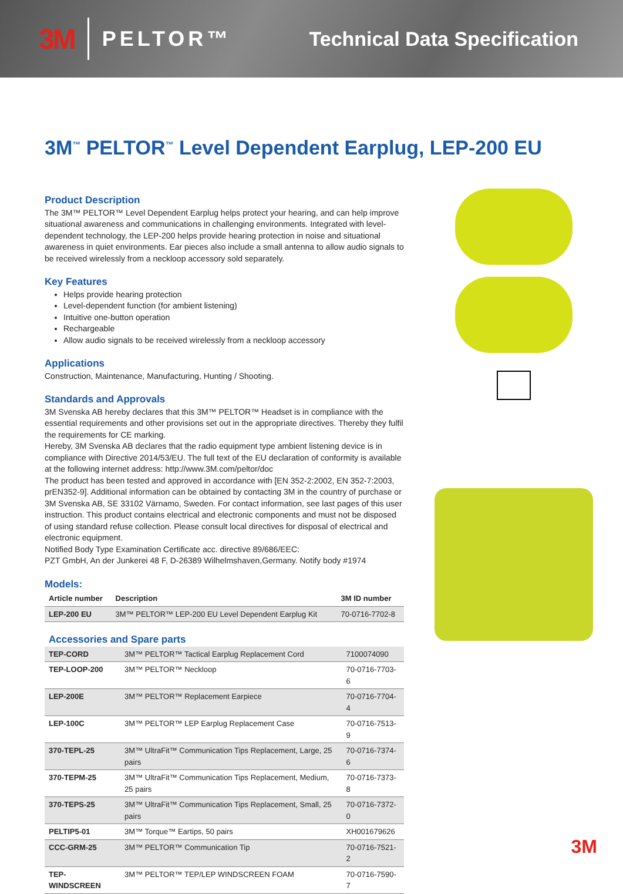3M PELTOR™ Technical Data Specification
3M<sup>™</sup> PELTOR<sup>™</sup> Level Dependent Earplug, LEP-200 EU
Product Description
The 3M™ PELTOR™ Level Dependent Earplug helps protect your hearing, and can help improve situational awareness and communications in challenging environments. Integrated with level-dependent technology, the LEP-200 helps provide hearing protection in noise and situational awareness in quiet environments. Ear pieces also include a small antenna to allow audio signals to be received wirelessly from a neckloop accessory sold separately.
Key Features
Helps provide hearing protection
Level-dependent function (for ambient listening)
Intuitive one-button operation
Rechargeable
Allow audio signals to be received wirelessly from a neckloop accessory
Applications
Construction, Maintenance, Manufacturing, Hunting / Shooting.
Standards and Approvals
3M Svenska AB hereby declares that this 3M™ PELTOR™ Headset is in compliance with the essential requirements and other provisions set out in the appropriate directives. Thereby they fulfil the requirements for CE marking.
Hereby, 3M Svenska AB declares that the radio equipment type ambient listening device is in compliance with Directive 2014/53/EU. The full text of the EU declaration of conformity is available at the following internet address: http://www.3M.com/peltor/doc
The product has been tested and approved in accordance with [EN 352-2:2002, EN 352-7:2003, prEN352-9]. Additional information can be obtained by contacting 3M in the country of purchase or 3M Svenska AB, SE 33102 Värnamo, Sweden. For contact information, see last pages of this user instruction. This product contains electrical and electronic components and must not be disposed of using standard refuse collection. Please consult local directives for disposal of electrical and electronic equipment.
Notified Body Type Examination Certificate acc. directive 89/686/EEC:
PZT GmbH, An der Junkerei 48 F, D-26389 Wilhelmshaven,Germany. Notify body #1974
Models:
| Article number | Description | 3M ID number |
| --- | --- | --- |
| LEP-200 EU | 3M™ PELTOR™ LEP-200 EU Level Dependent Earplug Kit | 70-0716-7702-8 |
Accessories and Spare parts
| TEP-CORD | 3M™ PELTOR™ Tactical Earplug Replacement Cord | 7100074090 |
| TEP-LOOP-200 | 3M™ PELTOR™ Neckloop | 70-0716-7703-6 |
| LEP-200E | 3M™ PELTOR™ Replacement Earpiece | 70-0716-7704-4 |
| LEP-100C | 3M™ PELTOR™ LEP Earplug Replacement Case | 70-0716-7513-9 |
| 370-TEPL-25 | 3M™ UltraFit™ Communication Tips Replacement, Large, 25 pairs | 70-0716-7374-6 |
| 370-TEPM-25 | 3M™ UltraFit™ Communication Tips Replacement, Medium, 25 pairs | 70-0716-7373-8 |
| 370-TEPS-25 | 3M™ UltraFit™ Communication Tips Replacement, Small, 25 pairs | 70-0716-7372-0 |
| PELTIP5-01 | 3M™ Torque™ Eartips, 50 pairs | XH001679626 |
| CCC-GRM-25 | 3M™ PELTOR™ Communication Tip | 70-0716-7521-2 |
| TEP-WINDSCREEN | 3M™ PELTOR™ TEP/LEP WINDSCREEN FOAM | 70-0716-7590-7 |
3M